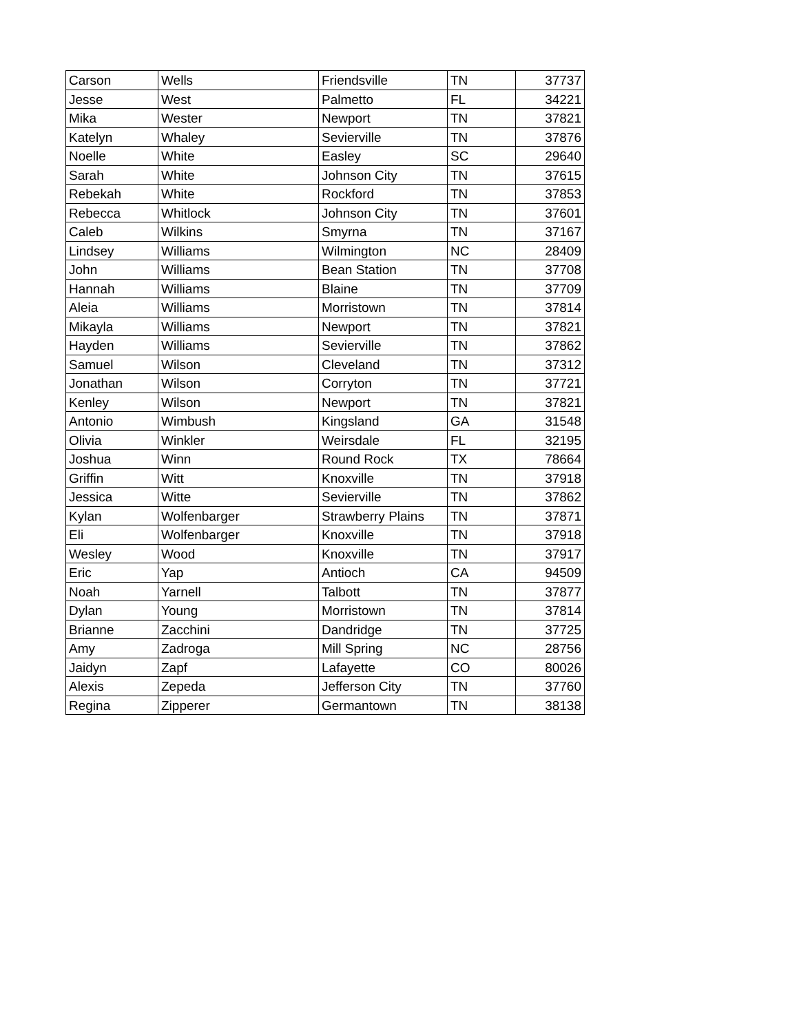| Carson | Wells | Friendsville | TN | 37737 |
| Jesse | West | Palmetto | FL | 34221 |
| Mika | Wester | Newport | TN | 37821 |
| Katelyn | Whaley | Sevierville | TN | 37876 |
| Noelle | White | Easley | SC | 29640 |
| Sarah | White | Johnson City | TN | 37615 |
| Rebekah | White | Rockford | TN | 37853 |
| Rebecca | Whitlock | Johnson City | TN | 37601 |
| Caleb | Wilkins | Smyrna | TN | 37167 |
| Lindsey | Williams | Wilmington | NC | 28409 |
| John | Williams | Bean Station | TN | 37708 |
| Hannah | Williams | Blaine | TN | 37709 |
| Aleia | Williams | Morristown | TN | 37814 |
| Mikayla | Williams | Newport | TN | 37821 |
| Hayden | Williams | Sevierville | TN | 37862 |
| Samuel | Wilson | Cleveland | TN | 37312 |
| Jonathan | Wilson | Corryton | TN | 37721 |
| Kenley | Wilson | Newport | TN | 37821 |
| Antonio | Wimbush | Kingsland | GA | 31548 |
| Olivia | Winkler | Weirsdale | FL | 32195 |
| Joshua | Winn | Round Rock | TX | 78664 |
| Griffin | Witt | Knoxville | TN | 37918 |
| Jessica | Witte | Sevierville | TN | 37862 |
| Kylan | Wolfenbarger | Strawberry Plains | TN | 37871 |
| Eli | Wolfenbarger | Knoxville | TN | 37918 |
| Wesley | Wood | Knoxville | TN | 37917 |
| Eric | Yap | Antioch | CA | 94509 |
| Noah | Yarnell | Talbott | TN | 37877 |
| Dylan | Young | Morristown | TN | 37814 |
| Brianne | Zacchini | Dandridge | TN | 37725 |
| Amy | Zadroga | Mill Spring | NC | 28756 |
| Jaidyn | Zapf | Lafayette | CO | 80026 |
| Alexis | Zepeda | Jefferson City | TN | 37760 |
| Regina | Zipperer | Germantown | TN | 38138 |